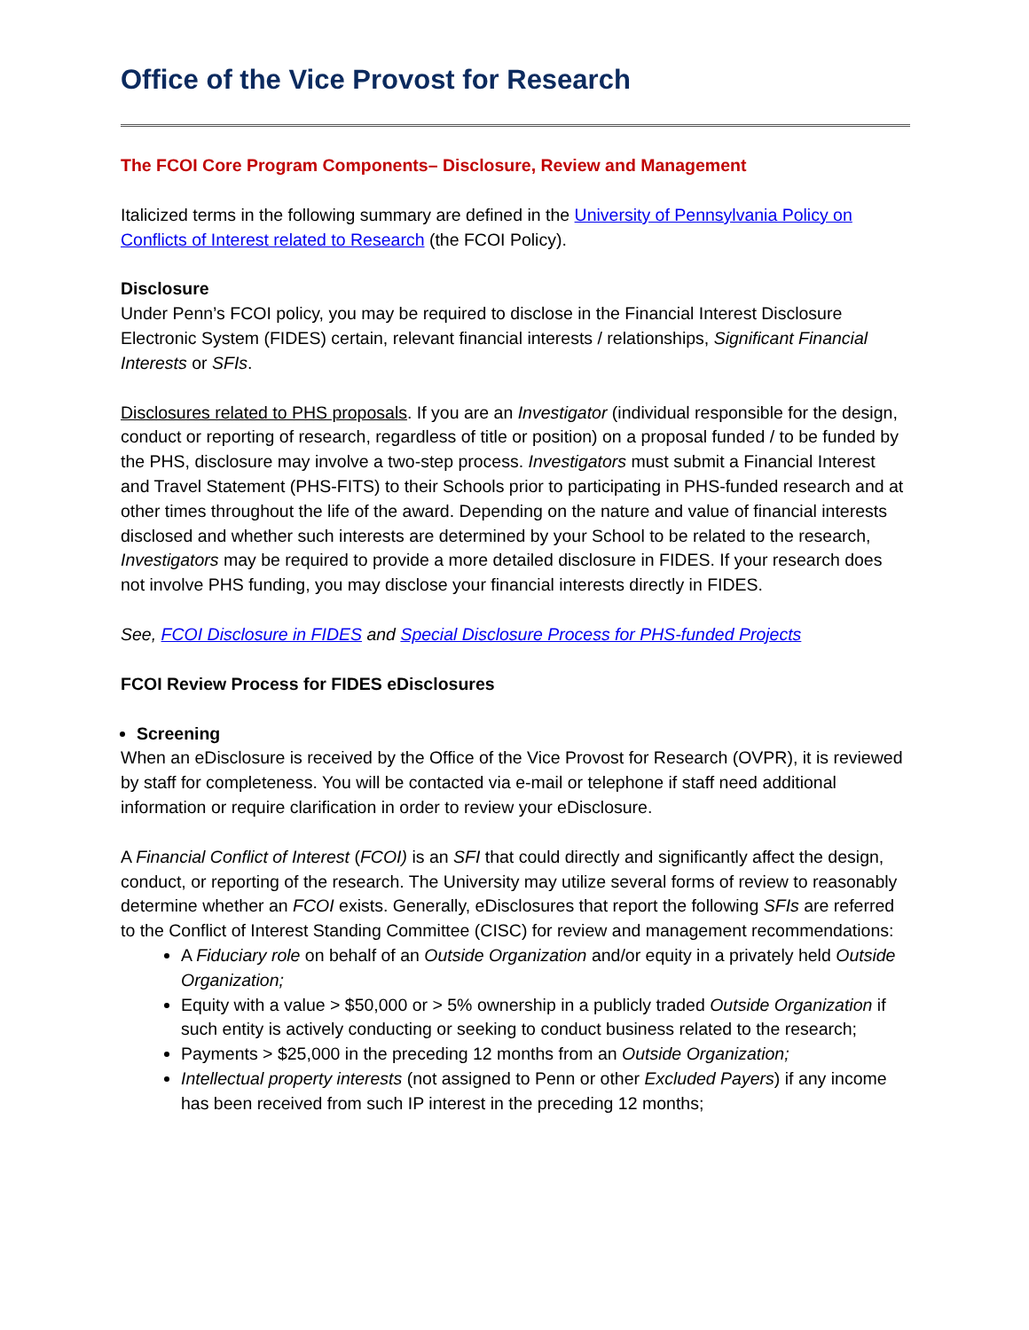Office of the Vice Provost for Research
The FCOI Core Program Components– Disclosure, Review and Management
Italicized terms in the following summary are defined in the University of Pennsylvania Policy on Conflicts of Interest related to Research (the FCOI Policy).
Disclosure
Under Penn’s FCOI policy, you may be required to disclose in the Financial Interest Disclosure Electronic System (FIDES) certain, relevant financial interests / relationships, Significant Financial Interests or SFIs.
Disclosures related to PHS proposals. If you are an Investigator (individual responsible for the design, conduct or reporting of research, regardless of title or position) on a proposal funded / to be funded by the PHS, disclosure may involve a two-step process. Investigators must submit a Financial Interest and Travel Statement (PHS-FITS) to their Schools prior to participating in PHS-funded research and at other times throughout the life of the award. Depending on the nature and value of financial interests disclosed and whether such interests are determined by your School to be related to the research, Investigators may be required to provide a more detailed disclosure in FIDES. If your research does not involve PHS funding, you may disclose your financial interests directly in FIDES.
See, FCOI Disclosure in FIDES and Special Disclosure Process for PHS-funded Projects
FCOI Review Process for FIDES eDisclosures
Screening
When an eDisclosure is received by the Office of the Vice Provost for Research (OVPR), it is reviewed by staff for completeness. You will be contacted via e-mail or telephone if staff need additional information or require clarification in order to review your eDisclosure.
A Financial Conflict of Interest (FCOI) is an SFI that could directly and significantly affect the design, conduct, or reporting of the research. The University may utilize several forms of review to reasonably determine whether an FCOI exists. Generally, eDisclosures that report the following SFIs are referred to the Conflict of Interest Standing Committee (CISC) for review and management recommendations:
A Fiduciary role on behalf of an Outside Organization and/or equity in a privately held Outside Organization;
Equity with a value > $50,000 or > 5% ownership in a publicly traded Outside Organization if such entity is actively conducting or seeking to conduct business related to the research;
Payments > $25,000 in the preceding 12 months from an Outside Organization;
Intellectual property interests (not assigned to Penn or other Excluded Payers) if any income has been received from such IP interest in the preceding 12 months;